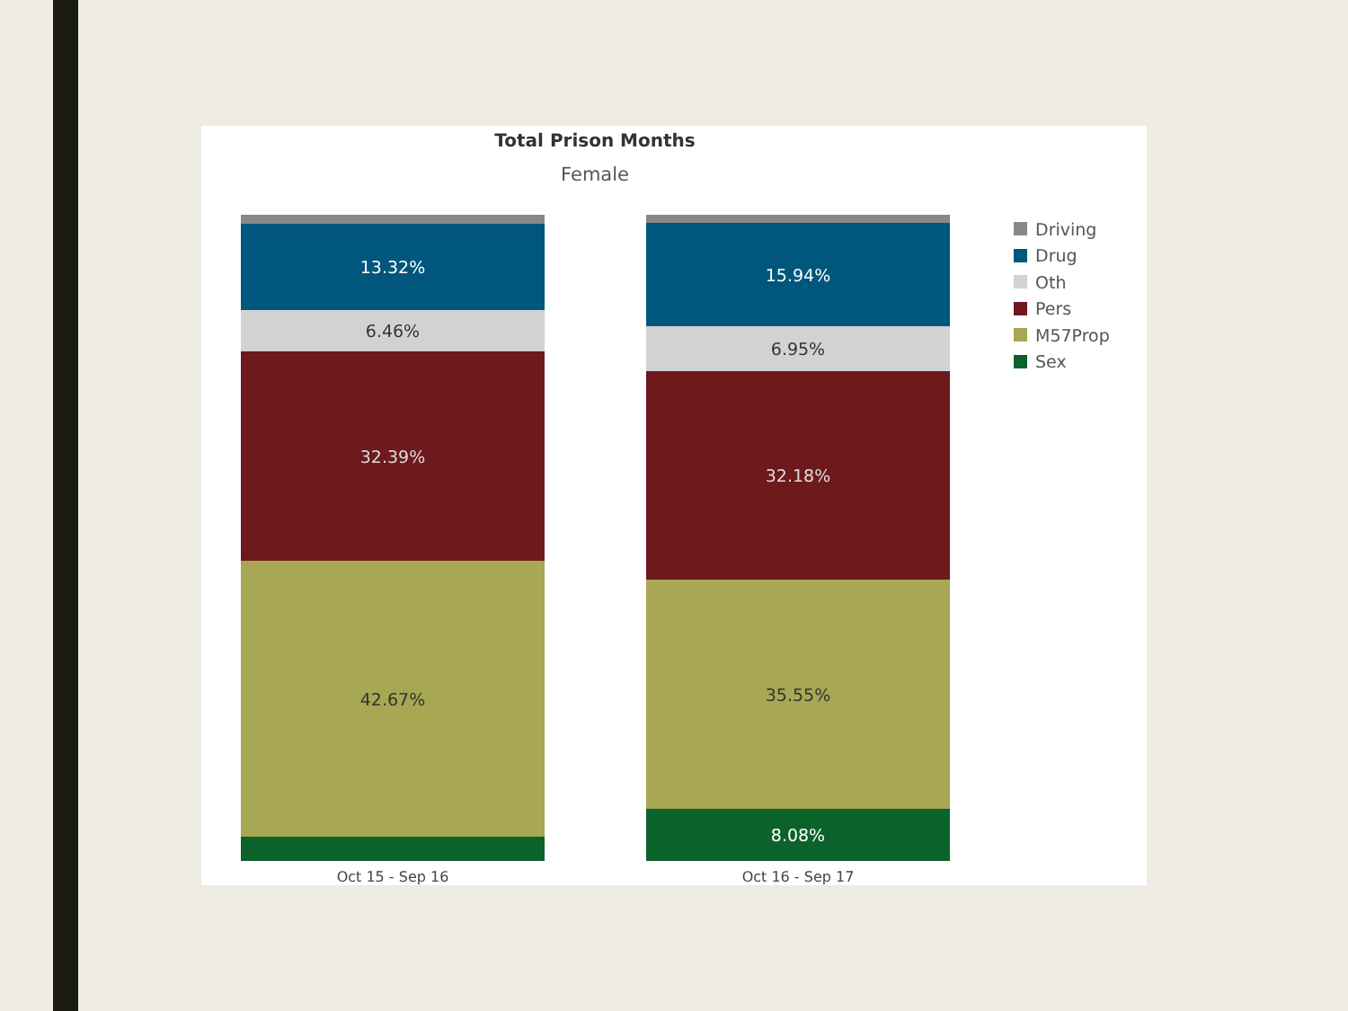Total Prison Months
Female
13.32%
6.46%
32.39%
42.67%
Oct 15 - Sep 16
15.94%
6.95%
32.18%
35.55%
8.08%
Oct 16 - Sep 17
Driving
Drug
Oth
Pers
M57Prop
Sex